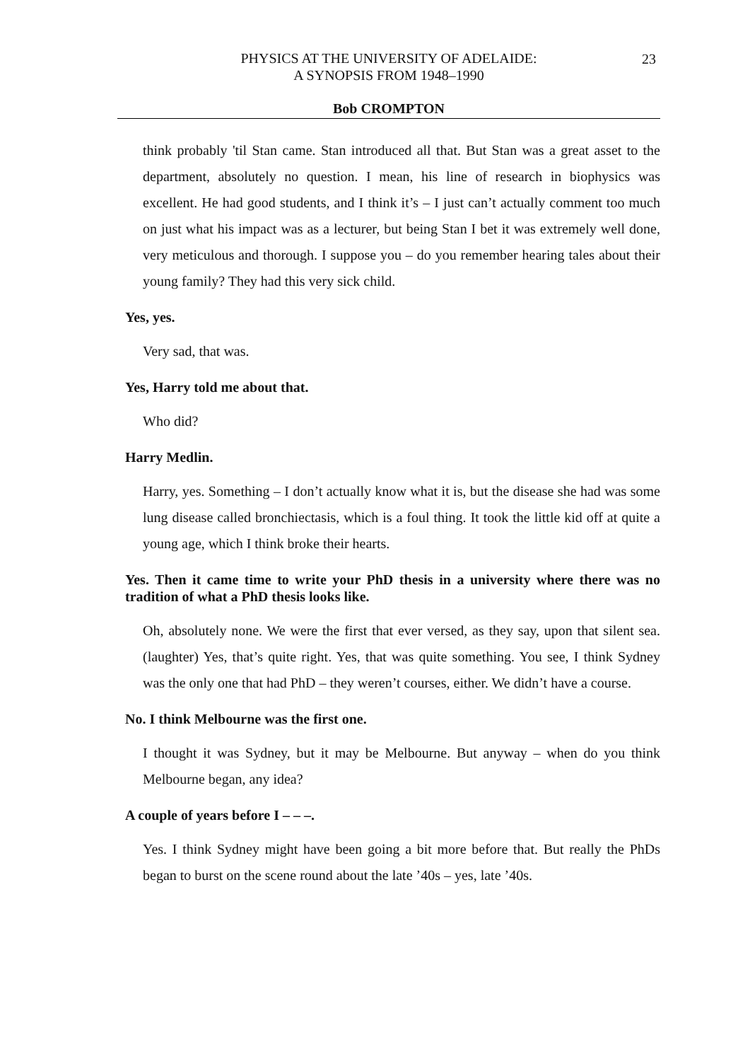PHYSICS AT THE UNIVERSITY OF ADELAIDE:
A SYNOPSIS FROM 1948–1990
23
Bob CROMPTON
think probably 'til Stan came. Stan introduced all that. But Stan was a great asset to the department, absolutely no question. I mean, his line of research in biophysics was excellent. He had good students, and I think it’s – I just can’t actually comment too much on just what his impact was as a lecturer, but being Stan I bet it was extremely well done, very meticulous and thorough. I suppose you – do you remember hearing tales about their young family? They had this very sick child.
Yes, yes.
Very sad, that was.
Yes, Harry told me about that.
Who did?
Harry Medlin.
Harry, yes. Something – I don’t actually know what it is, but the disease she had was some lung disease called bronchiectasis, which is a foul thing. It took the little kid off at quite a young age, which I think broke their hearts.
Yes. Then it came time to write your PhD thesis in a university where there was no tradition of what a PhD thesis looks like.
Oh, absolutely none. We were the first that ever versed, as they say, upon that silent sea. (laughter) Yes, that’s quite right. Yes, that was quite something. You see, I think Sydney was the only one that had PhD – they weren’t courses, either. We didn’t have a course.
No. I think Melbourne was the first one.
I thought it was Sydney, but it may be Melbourne. But anyway – when do you think Melbourne began, any idea?
A couple of years before I – – –.
Yes. I think Sydney might have been going a bit more before that. But really the PhDs began to burst on the scene round about the late ’40s – yes, late ’40s.